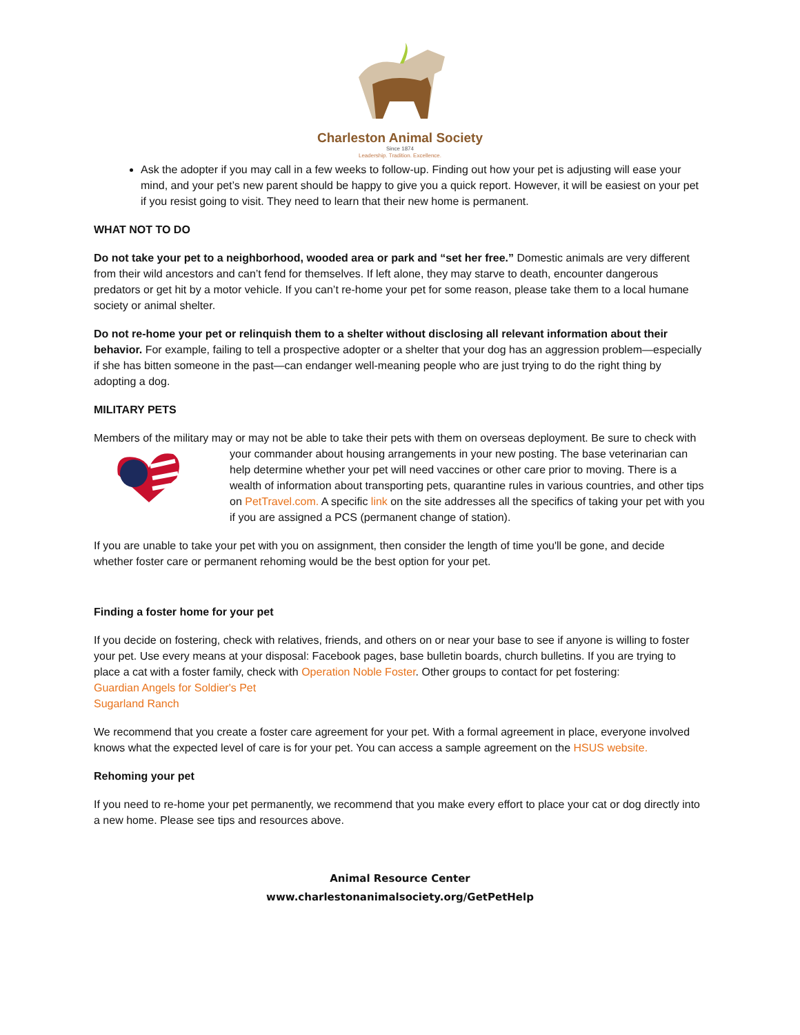Charleston Animal Society
Since 1874
Leadership. Tradition. Excellence.
Ask the adopter if you may call in a few weeks to follow-up. Finding out how your pet is adjusting will ease your mind, and your pet’s new parent should be happy to give you a quick report. However, it will be easiest on your pet if you resist going to visit. They need to learn that their new home is permanent.
WHAT NOT TO DO
Do not take your pet to a neighborhood, wooded area or park and “set her free.” Domestic animals are very different from their wild ancestors and can’t fend for themselves. If left alone, they may starve to death, encounter dangerous predators or get hit by a motor vehicle. If you can’t re-home your pet for some reason, please take them to a local humane society or animal shelter.
Do not re-home your pet or relinquish them to a shelter without disclosing all relevant information about their behavior. For example, failing to tell a prospective adopter or a shelter that your dog has an aggression problem—especially if she has bitten someone in the past—can endanger well-meaning people who are just trying to do the right thing by adopting a dog.
MILITARY PETS
Members of the military may or may not be able to take their pets with them on overseas deployment. Be sure to check with your commander about housing arrangements in your new posting. The base veterinarian can help determine whether your pet will need vaccines or other care prior to moving. There is a wealth of information about transporting pets, quarantine rules in various countries, and other tips on PetTravel.com. A specific link on the site addresses all the specifics of taking your pet with you if you are assigned a PCS (permanent change of station).
If you are unable to take your pet with you on assignment, then consider the length of time you'll be gone, and decide whether foster care or permanent rehoming would be the best option for your pet.
Finding a foster home for your pet
If you decide on fostering, check with relatives, friends, and others on or near your base to see if anyone is willing to foster your pet. Use every means at your disposal: Facebook pages, base bulletin boards, church bulletins. If you are trying to place a cat with a foster family, check with Operation Noble Foster. Other groups to contact for pet fostering:
Guardian Angels for Soldier's Pet
Sugarland Ranch
We recommend that you create a foster care agreement for your pet. With a formal agreement in place, everyone involved knows what the expected level of care is for your pet. You can access a sample agreement on the HSUS website.
Rehoming your pet
If you need to re-home your pet permanently, we recommend that you make every effort to place your cat or dog directly into a new home. Please see tips and resources above.
Animal Resource Center
www.charlestonanimalsociety.org/GetPetHelp